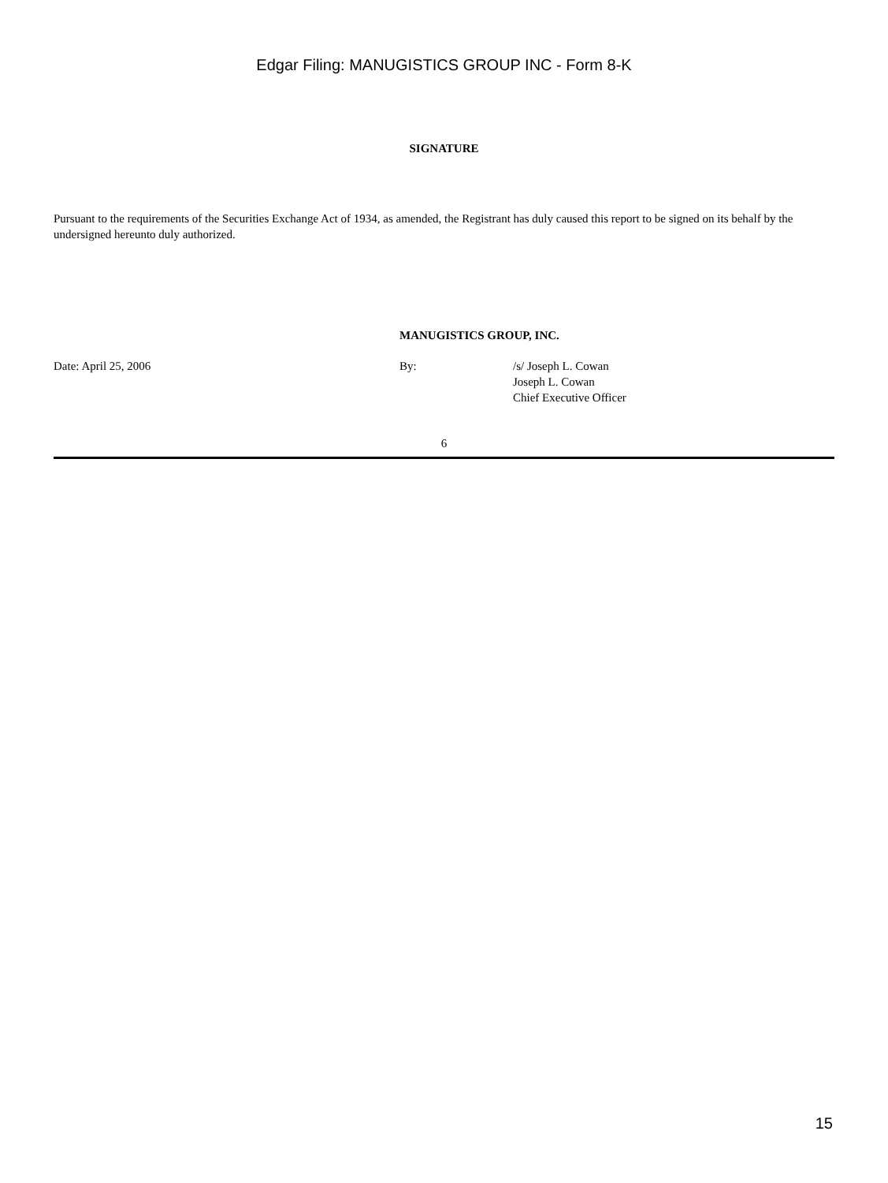Edgar Filing: MANUGISTICS GROUP INC - Form 8-K
SIGNATURE
Pursuant to the requirements of the Securities Exchange Act of 1934, as amended, the Registrant has duly caused this report to be signed on its behalf by the undersigned hereunto duly authorized.
MANUGISTICS GROUP, INC.
Date: April 25, 2006 By: /s/ Joseph L. Cowan
Joseph L. Cowan
Chief Executive Officer
6
15